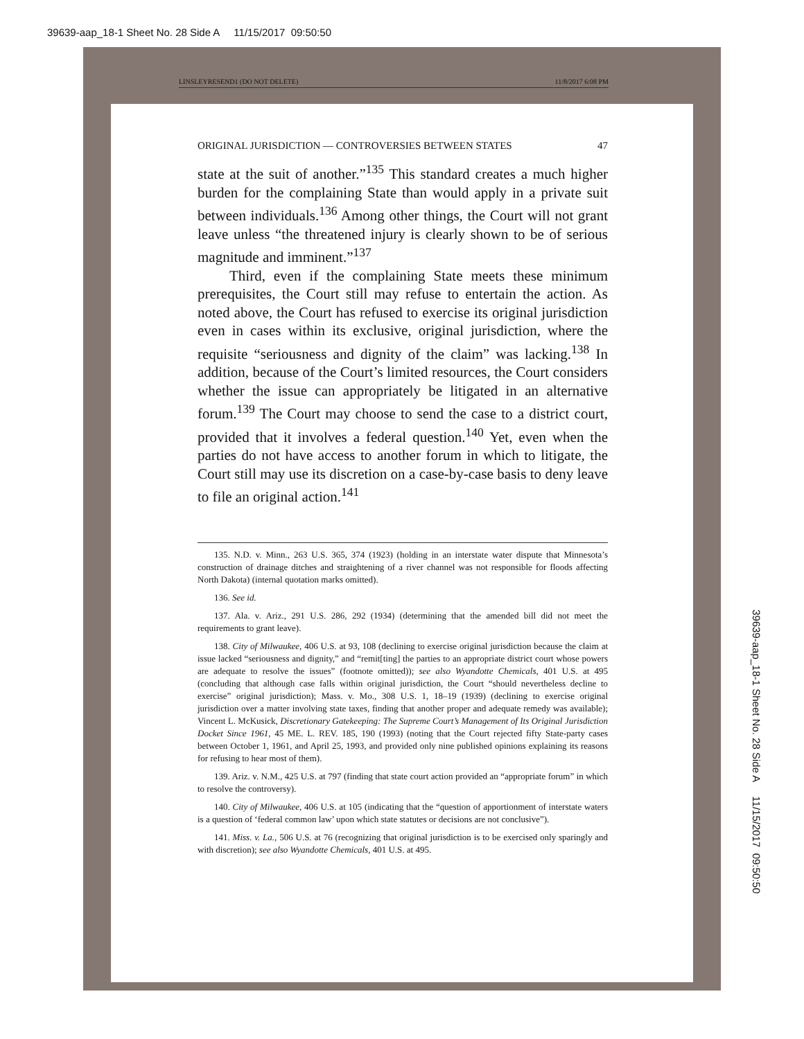39639-aap_18-1 Sheet No. 28 Side A 11/15/2017 09:50:50
LINSLEYRESEND1 (DO NOT DELETE) 11/8/2017 6:08 PM
ORIGINAL JURISDICTION — CONTROVERSIES BETWEEN STATES 47
state at the suit of another.”<sup>135</sup> This standard creates a much higher burden for the complaining State than would apply in a private suit between individuals.<sup>136</sup> Among other things, the Court will not grant leave unless “the threatened injury is clearly shown to be of serious magnitude and imminent.”<sup>137</sup>
Third, even if the complaining State meets these minimum prerequisites, the Court still may refuse to entertain the action. As noted above, the Court has refused to exercise its original jurisdiction even in cases within its exclusive, original jurisdiction, where the requisite “seriousness and dignity of the claim” was lacking.<sup>138</sup> In addition, because of the Court’s limited resources, the Court considers whether the issue can appropriately be litigated in an alternative forum.<sup>139</sup> The Court may choose to send the case to a district court, provided that it involves a federal question.<sup>140</sup> Yet, even when the parties do not have access to another forum in which to litigate, the Court still may use its discretion on a case-by-case basis to deny leave to file an original action.<sup>141</sup>
135. N.D. v. Minn., 263 U.S. 365, 374 (1923) (holding in an interstate water dispute that Minnesota’s construction of drainage ditches and straightening of a river channel was not responsible for floods affecting North Dakota) (internal quotation marks omitted).
136. See id.
137. Ala. v. Ariz., 291 U.S. 286, 292 (1934) (determining that the amended bill did not meet the requirements to grant leave).
138. City of Milwaukee, 406 U.S. at 93, 108 (declining to exercise original jurisdiction because the claim at issue lacked “seriousness and dignity,” and “remit[ting] the parties to an appropriate district court whose powers are adequate to resolve the issues” (footnote omitted)); see also Wyandotte Chemicals, 401 U.S. at 495 (concluding that although case falls within original jurisdiction, the Court “should nevertheless decline to exercise” original jurisdiction); Mass. v. Mo., 308 U.S. 1, 18–19 (1939) (declining to exercise original jurisdiction over a matter involving state taxes, finding that another proper and adequate remedy was available); Vincent L. McKusick, Discretionary Gatekeeping: The Supreme Court’s Management of Its Original Jurisdiction Docket Since 1961, 45 ME. L. REV. 185, 190 (1993) (noting that the Court rejected fifty State-party cases between October 1, 1961, and April 25, 1993, and provided only nine published opinions explaining its reasons for refusing to hear most of them).
139. Ariz. v. N.M., 425 U.S. at 797 (finding that state court action provided an “appropriate forum” in which to resolve the controversy).
140. City of Milwaukee, 406 U.S. at 105 (indicating that the “question of apportionment of interstate waters is a question of ‘federal common law’ upon which state statutes or decisions are not conclusive”).
141. Miss. v. La., 506 U.S. at 76 (recognizing that original jurisdiction is to be exercised only sparingly and with discretion); see also Wyandotte Chemicals, 401 U.S. at 495.
39639-aap_18-1 Sheet No. 28 Side A 11/15/2017 09:50:50